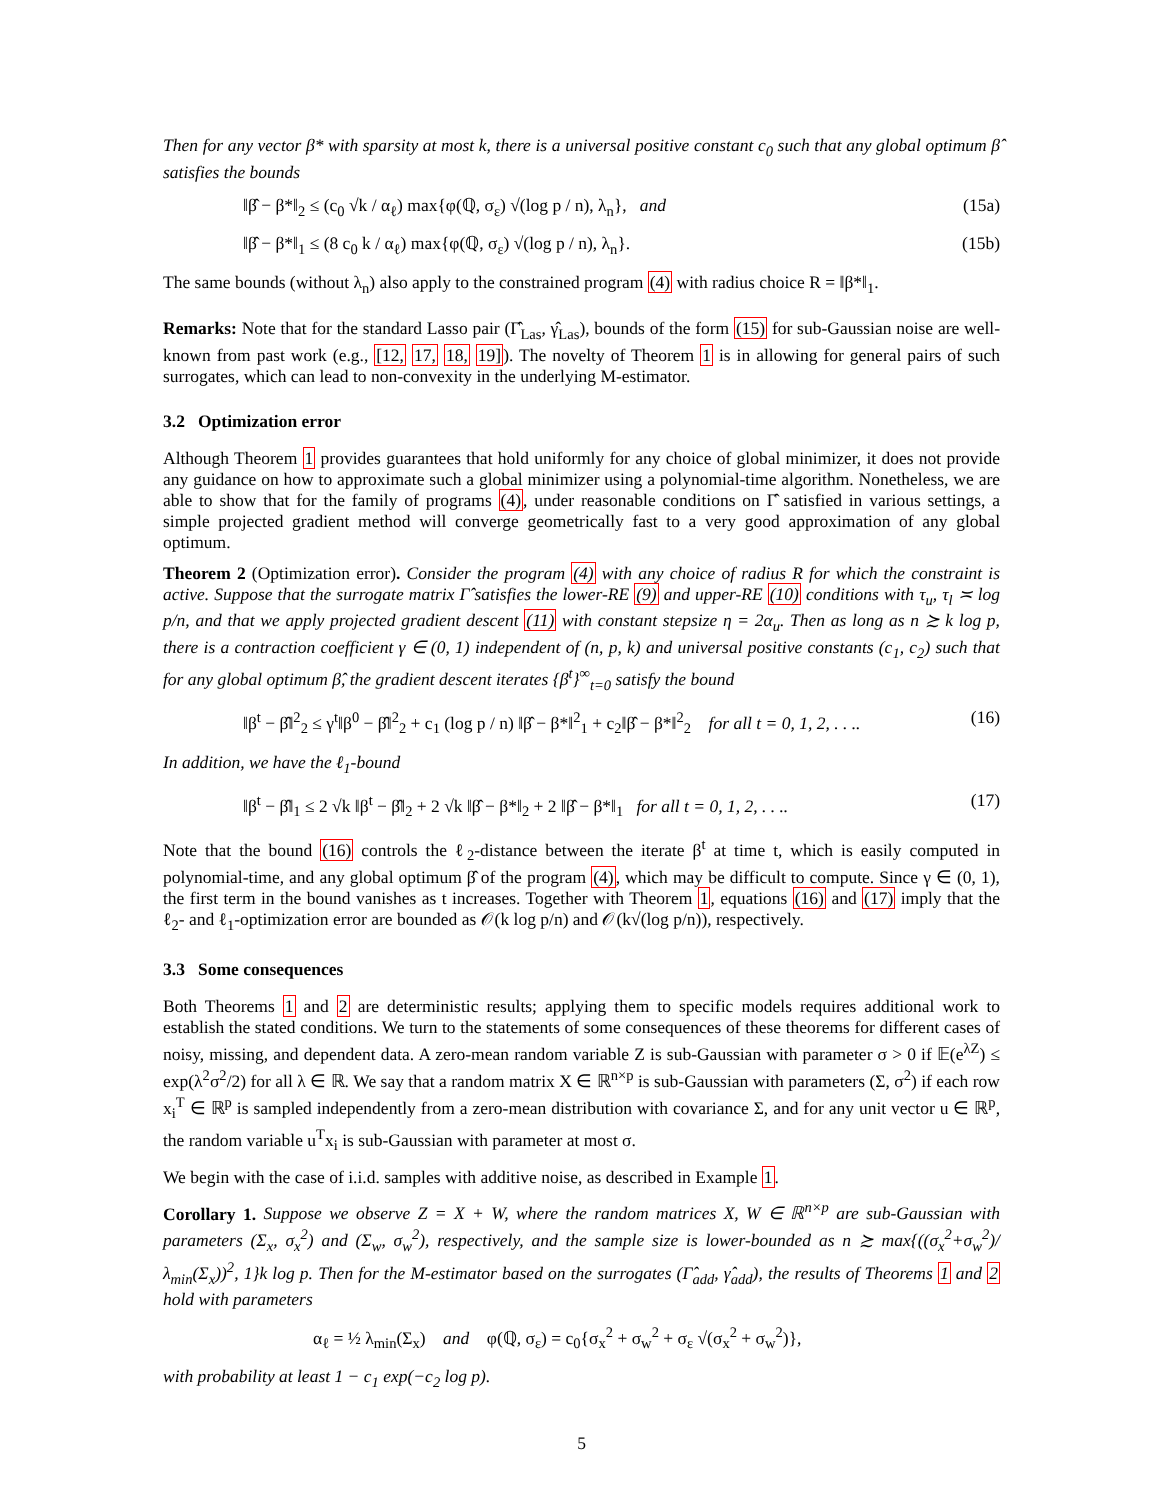Then for any vector β* with sparsity at most k, there is a universal positive constant c<sub>0</sub> such that any global optimum β̂ satisfies the bounds
‖β̂ − β*‖<sub>2</sub> ≤ (c<sub>0</sub> √k / α<sub>ℓ</sub>) max{φ(ℚ, σ<sub>ε</sub>) √(log p / n), λ<sub>n</sub>}, and (15a)
‖β̂ − β*‖<sub>1</sub> ≤ (8 c<sub>0</sub> k / α<sub>ℓ</sub>) max{φ(ℚ, σ<sub>ε</sub>) √(log p / n), λ<sub>n</sub>}. (15b)
The same bounds (without λ<sub>n</sub>) also apply to the constrained program (4) with radius choice R = ‖β*‖<sub>1</sub>.
Remarks: Note that for the standard Lasso pair (Γ̂<sub>Las</sub>, γ̂<sub>Las</sub>), bounds of the form (15) for sub-Gaussian noise are well-known from past work (e.g., [12, 17, 18, 19]). The novelty of Theorem 1 is in allowing for general pairs of such surrogates, which can lead to non-convexity in the underlying M-estimator.
3.2 Optimization error
Although Theorem 1 provides guarantees that hold uniformly for any choice of global minimizer, it does not provide any guidance on how to approximate such a global minimizer using a polynomial-time algorithm. Nonetheless, we are able to show that for the family of programs (4), under reasonable conditions on Γ̂ satisfied in various settings, a simple projected gradient method will converge geometrically fast to a very good approximation of any global optimum.
Theorem 2 (Optimization error). Consider the program (4) with any choice of radius R for which the constraint is active. Suppose that the surrogate matrix Γ̂ satisfies the lower-RE (9) and upper-RE (10) conditions with τ<sub>u</sub>, τ<sub>l</sub> ≍ log p/n, and that we apply projected gradient descent (11) with constant stepsize η = 2α<sub>u</sub>. Then as long as n ≿ k log p, there is a contraction coefficient γ ∈ (0, 1) independent of (n, p, k) and universal positive constants (c<sub>1</sub>, c<sub>2</sub>) such that for any global optimum β̂, the gradient descent iterates {β<sup>t</sup>}<sup>∞</sup><sub>t=0</sub> satisfy the bound
‖β<sup>t</sup> − β̂‖<sup>2</sup><sub>2</sub> ≤ γ<sup>t</sup>‖β<sup>0</sup> − β̂‖<sup>2</sup><sub>2</sub> + c<sub>1</sub> (log p / n) ‖β̂ − β*‖<sup>2</sup><sub>1</sub> + c<sub>2</sub>‖β̂ − β*‖<sup>2</sup><sub>2</sub> for all t = 0, 1, 2, . . .. (16)
In addition, we have the ℓ<sub>1</sub>-bound
‖β<sup>t</sup> − β̂‖<sub>1</sub> ≤ 2 √k ‖β<sup>t</sup> − β̂‖<sub>2</sub> + 2 √k ‖β̂ − β*‖<sub>2</sub> + 2 ‖β̂ − β*‖<sub>1</sub> for all t = 0, 1, 2, . . .. (17)
Note that the bound (16) controls the ℓ<sub>2</sub>-distance between the iterate β<sup>t</sup> at time t, which is easily computed in polynomial-time, and any global optimum β̂ of the program (4), which may be difficult to compute. Since γ ∈ (0, 1), the first term in the bound vanishes as t increases. Together with Theorem 1, equations (16) and (17) imply that the ℓ<sub>2</sub>- and ℓ<sub>1</sub>-optimization error are bounded as 𝒪(k log p/n) and 𝒪(k√(log p/n)), respectively.
3.3 Some consequences
Both Theorems 1 and 2 are deterministic results; applying them to specific models requires additional work to establish the stated conditions. We turn to the statements of some consequences of these theorems for different cases of noisy, missing, and dependent data. A zero-mean random variable Z is sub-Gaussian with parameter σ > 0 if 𝔼(e<sup>λZ</sup>) ≤ exp(λ<sup>2</sup>σ<sup>2</sup>/2) for all λ ∈ ℝ. We say that a random matrix X ∈ ℝ<sup>n×p</sup> is sub-Gaussian with parameters (Σ, σ<sup>2</sup>) if each row x<sub>i</sub><sup>T</sup> ∈ ℝ<sup>p</sup> is sampled independently from a zero-mean distribution with covariance Σ, and for any unit vector u ∈ ℝ<sup>p</sup>, the random variable u<sup>T</sup>x<sub>i</sub> is sub-Gaussian with parameter at most σ.
We begin with the case of i.i.d. samples with additive noise, as described in Example 1.
Corollary 1. Suppose we observe Z = X + W, where the random matrices X, W ∈ ℝ<sup>n×p</sup> are sub-Gaussian with parameters (Σ<sub>x</sub>, σ<sub>x</sub><sup>2</sup>) and (Σ<sub>w</sub>, σ<sub>w</sub><sup>2</sup>), respectively, and the sample size is lower-bounded as n ≿ max{((σ<sub>x</sub><sup>2</sup>+σ<sub>w</sub><sup>2</sup>)/λ<sub>min</sub>(Σ<sub>x</sub>))<sup>2</sup>, 1}k log p. Then for the M-estimator based on the surrogates (Γ̂<sub>add</sub>, γ̂<sub>add</sub>), the results of Theorems 1 and 2 hold with parameters
α<sub>ℓ</sub> = ½ λ<sub>min</sub>(Σ<sub>x</sub>) and φ(ℚ, σ<sub>ε</sub>) = c<sub>0</sub>{σ<sub>x</sub><sup>2</sup> + σ<sub>w</sub><sup>2</sup> + σ<sub>ε</sub> √(σ<sub>x</sub><sup>2</sup> + σ<sub>w</sub><sup>2</sup>)},
with probability at least 1 − c<sub>1</sub> exp(−c<sub>2</sub> log p).
5